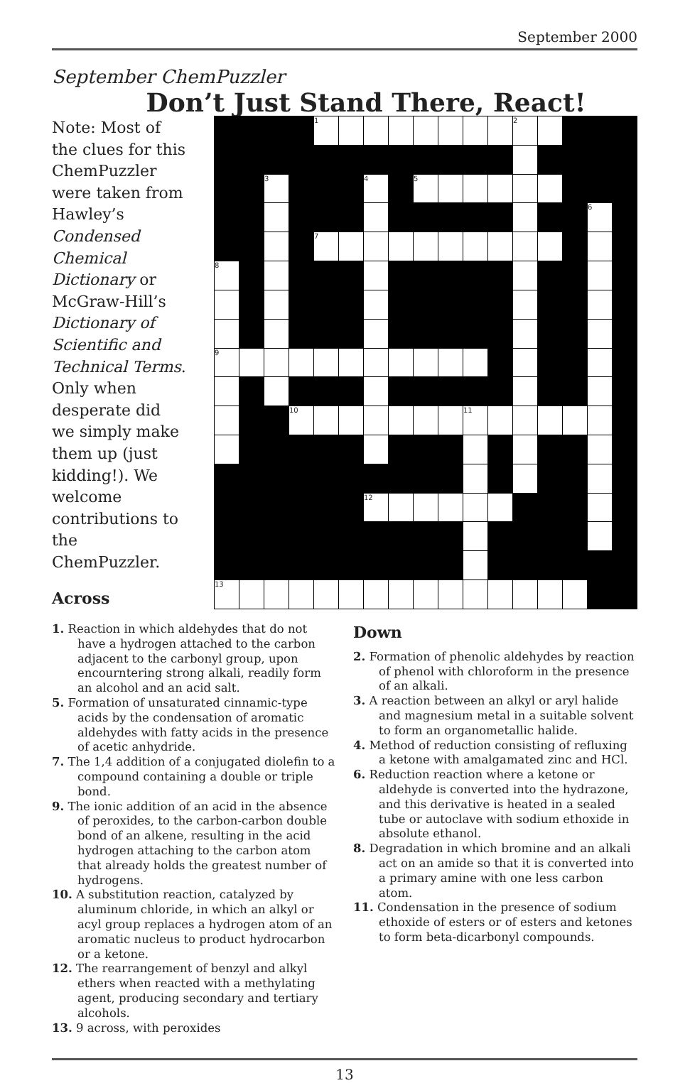September 2000
September ChemPuzzler
Don’t Just Stand There, React!
Note: Most of the clues for this ChemPuzzler were taken from Hawley’s Condensed Chemical Dictionary or McGraw-Hill’s Dictionary of Scientific and Technical Terms. Only when desperate did we simply make them up (just kidding!). We welcome contributions to the ChemPuzzler.
Across
| | | | | 1 | | | | | | | | 2 | | | | |
| | | 3 | | | | 4 | | 5 | | | | | | | | |
| | | | | | | | | | | | | | | | 6 | |
| | | | | 7 | | | | | | | | | | | | |
| 8 | | | | | | | | | | | | | | | | |
| 9 | | | | | | | | | | | | | | | | |
| | | | 10 | | | | | | | 11 | | | | | | |
| | | | | | | 12 | | | | | | | | | | |
| 13 | | | | | | | | | | | | | | | | |
1. Reaction in which aldehydes that do not have a hydrogen attached to the carbon adjacent to the carbonyl group, upon encourntering strong alkali, readily form an alcohol and an acid salt.
5. Formation of unsaturated cinnamic-type acids by the condensation of aromatic aldehydes with fatty acids in the presence of acetic anhydride.
7. The 1,4 addition of a conjugated diolefin to a compound containing a double or triple bond.
9. The ionic addition of an acid in the absence of peroxides, to the carbon-carbon double bond of an alkene, resulting in the acid hydrogen attaching to the carbon atom that already holds the greatest number of hydrogens.
10. A substitution reaction, catalyzed by aluminum chloride, in which an alkyl or acyl group replaces a hydrogen atom of an aromatic nucleus to product hydrocarbon or a ketone.
12. The rearrangement of benzyl and alkyl ethers when reacted with a methylating agent, producing secondary and tertiary alcohols.
13. 9 across, with peroxides
Down
2. Formation of phenolic aldehydes by reaction of phenol with chloroform in the presence of an alkali.
3. A reaction between an alkyl or aryl halide and magnesium metal in a suitable solvent to form an organometallic halide.
4. Method of reduction consisting of refluxing a ketone with amalgamated zinc and HCl.
6. Reduction reaction where a ketone or aldehyde is converted into the hydrazone, and this derivative is heated in a sealed tube or autoclave with sodium ethoxide in absolute ethanol.
8. Degradation in which bromine and an alkali act on an amide so that it is converted into a primary amine with one less carbon atom.
11. Condensation in the presence of sodium ethoxide of esters or of esters and ketones to form beta-dicarbonyl compounds.
13